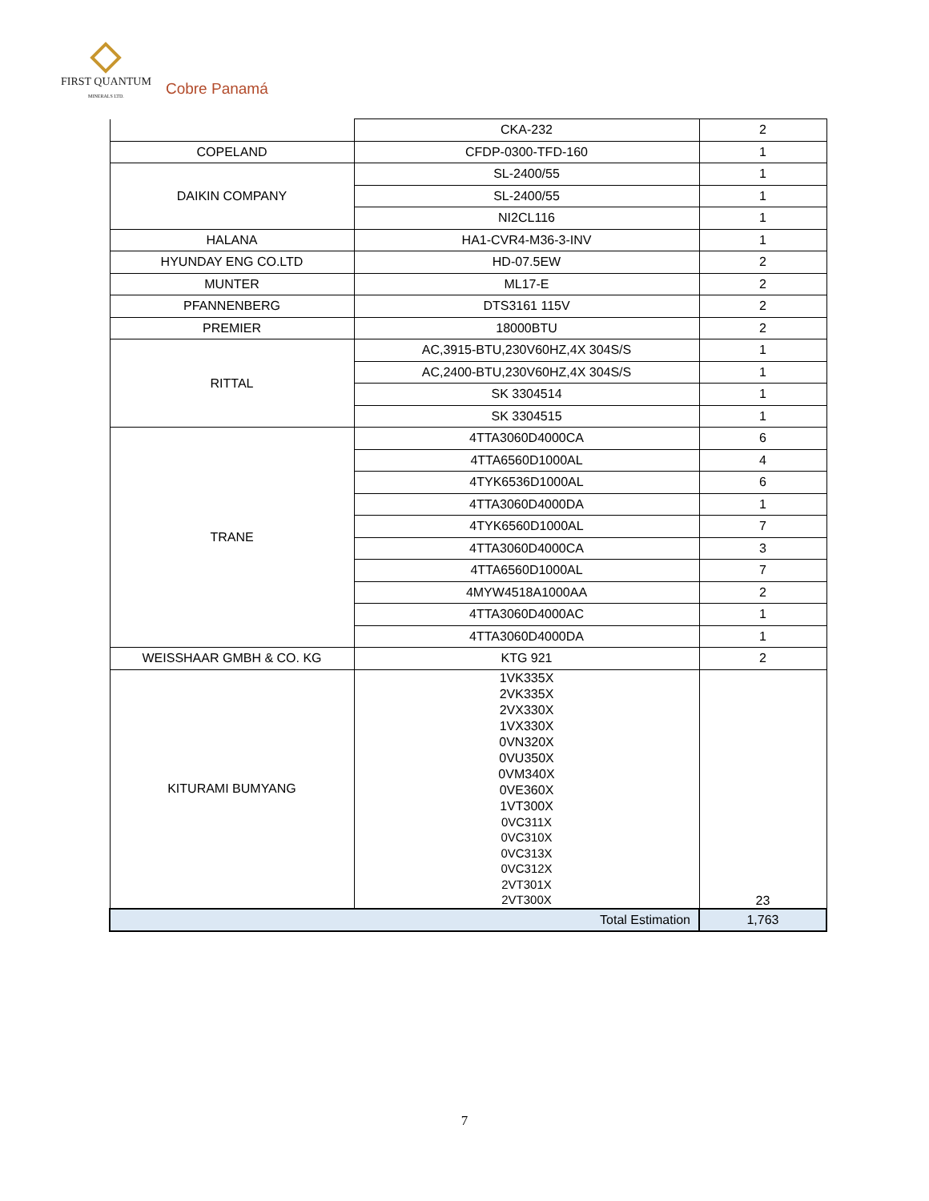FIRST QUANTUM
MINERALS LTD.
Cobre Panamá
| | CKA-232 | 2 |
| COPELAND | CFDP-0300-TFD-160 | 1 |
| DAIKIN COMPANY | SL-2400/55 | 1 |
| | SL-2400/55 | 1 |
| | NI2CL116 | 1 |
| HALANA | HA1-CVR4-M36-3-INV | 1 |
| HYUNDAY ENG CO.LTD | HD-07.5EW | 2 |
| MUNTER | ML17-E | 2 |
| PFANNENBERG | DTS3161 115V | 2 |
| PREMIER | 18000BTU | 2 |
| RITTAL | AC,3915-BTU,230V60HZ,4X 304S/S | 1 |
| | AC,2400-BTU,230V60HZ,4X 304S/S | 1 |
| | SK 3304514 | 1 |
| | SK 3304515 | 1 |
| TRANE | 4TTA3060D4000CA | 6 |
| | 4TTA6560D1000AL | 4 |
| | 4TYK6536D1000AL | 6 |
| | 4TTA3060D4000DA | 1 |
| | 4TYK6560D1000AL | 7 |
| | 4TTA3060D4000CA | 3 |
| | 4TTA6560D1000AL | 7 |
| | 4MYW4518A1000AA | 2 |
| | 4TTA3060D4000AC | 1 |
| | 4TTA3060D4000DA | 1 |
| WEISSHAAR GMBH & CO. KG | KTG 921 | 2 |
| KITURAMI BUMYANG | 1VK335X 2VK335X 2VX330X 1VX330X 0VN320X 0VU350X 0VM340X 0VE360X 1VT300X 0VC311X 0VC310X 0VC313X 0VC312X 2VT301X 2VT300X | 23 |
| Total Estimation | | 1,763 |
7